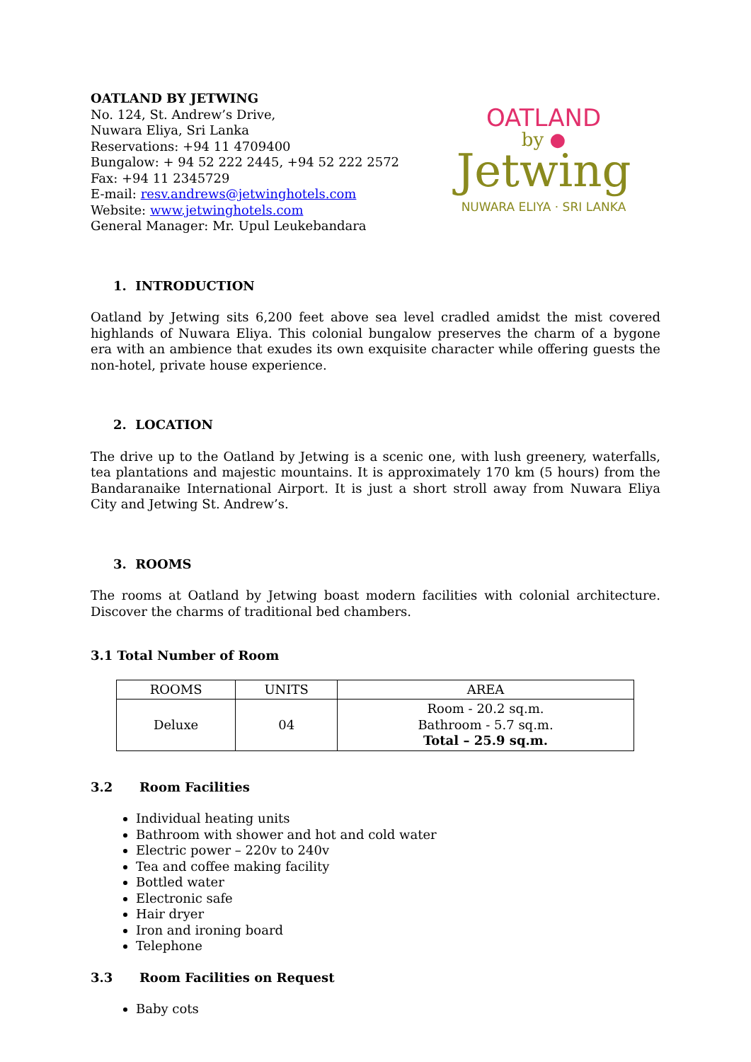OATLAND BY JETWING
No. 124, St. Andrew’s Drive,
Nuwara Eliya, Sri Lanka
Reservations: +94 11 4709400
Bungalow: + 94 52 222 2445, +94 52 222 2572
Fax: +94 11 2345729
E-mail: resv.andrews@jetwinghotels.com
Website: www.jetwinghotels.com
General Manager: Mr. Upul Leukebandara
OATLAND
by ●
Jetwing
NUWARA ELIYA · SRI LANKA
1. INTRODUCTION
Oatland by Jetwing sits 6,200 feet above sea level cradled amidst the mist covered highlands of Nuwara Eliya. This colonial bungalow preserves the charm of a bygone era with an ambience that exudes its own exquisite character while offering guests the non-hotel, private house experience.
2. LOCATION
The drive up to the Oatland by Jetwing is a scenic one, with lush greenery, waterfalls, tea plantations and majestic mountains. It is approximately 170 km (5 hours) from the Bandaranaike International Airport. It is just a short stroll away from Nuwara Eliya City and Jetwing St. Andrew’s.
3. ROOMS
The rooms at Oatland by Jetwing boast modern facilities with colonial architecture. Discover the charms of traditional bed chambers.
3.1 Total Number of Room
| ROOMS | UNITS | AREA |
| --- | --- | --- |
| Deluxe | 04 | Room - 20.2 sq.m. Bathroom - 5.7 sq.m. Total – 25.9 sq.m. |
3.2 Room Facilities
Individual heating units
Bathroom with shower and hot and cold water
Electric power – 220v to 240v
Tea and coffee making facility
Bottled water
Electronic safe
Hair dryer
Iron and ironing board
Telephone
3.3 Room Facilities on Request
Baby cots